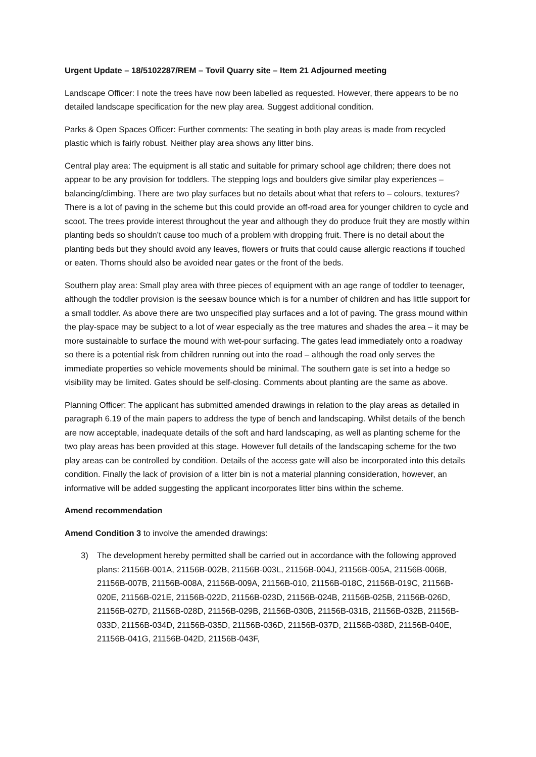Urgent Update – 18/5102287/REM – Tovil Quarry site – Item 21 Adjourned meeting
Landscape Officer: I note the trees have now been labelled as requested. However, there appears to be no detailed landscape specification for the new play area. Suggest additional condition.
Parks & Open Spaces Officer: Further comments: The seating in both play areas is made from recycled plastic which is fairly robust. Neither play area shows any litter bins.
Central play area: The equipment is all static and suitable for primary school age children; there does not appear to be any provision for toddlers. The stepping logs and boulders give similar play experiences – balancing/climbing. There are two play surfaces but no details about what that refers to – colours, textures? There is a lot of paving in the scheme but this could provide an off-road area for younger children to cycle and scoot. The trees provide interest throughout the year and although they do produce fruit they are mostly within planting beds so shouldn’t cause too much of a problem with dropping fruit. There is no detail about the planting beds but they should avoid any leaves, flowers or fruits that could cause allergic reactions if touched or eaten. Thorns should also be avoided near gates or the front of the beds.
Southern play area: Small play area with three pieces of equipment with an age range of toddler to teenager, although the toddler provision is the seesaw bounce which is for a number of children and has little support for a small toddler. As above there are two unspecified play surfaces and a lot of paving. The grass mound within the play-space may be subject to a lot of wear especially as the tree matures and shades the area – it may be more sustainable to surface the mound with wet-pour surfacing. The gates lead immediately onto a roadway so there is a potential risk from children running out into the road – although the road only serves the immediate properties so vehicle movements should be minimal. The southern gate is set into a hedge so visibility may be limited. Gates should be self-closing. Comments about planting are the same as above.
Planning Officer: The applicant has submitted amended drawings in relation to the play areas as detailed in paragraph 6.19 of the main papers to address the type of bench and landscaping. Whilst details of the bench are now acceptable, inadequate details of the soft and hard landscaping, as well as planting scheme for the two play areas has been provided at this stage. However full details of the landscaping scheme for the two play areas can be controlled by condition. Details of the access gate will also be incorporated into this details condition. Finally the lack of provision of a litter bin is not a material planning consideration, however, an informative will be added suggesting the applicant incorporates litter bins within the scheme.
Amend recommendation
Amend Condition 3 to involve the amended drawings:
3) The development hereby permitted shall be carried out in accordance with the following approved plans: 21156B-001A, 21156B-002B, 21156B-003L, 21156B-004J, 21156B-005A, 21156B-006B, 21156B-007B, 21156B-008A, 21156B-009A, 21156B-010, 21156B-018C, 21156B-019C, 21156B-020E, 21156B-021E, 21156B-022D, 21156B-023D, 21156B-024B, 21156B-025B, 21156B-026D, 21156B-027D, 21156B-028D, 21156B-029B, 21156B-030B, 21156B-031B, 21156B-032B, 21156B-033D, 21156B-034D, 21156B-035D, 21156B-036D, 21156B-037D, 21156B-038D, 21156B-040E, 21156B-041G, 21156B-042D, 21156B-043F,